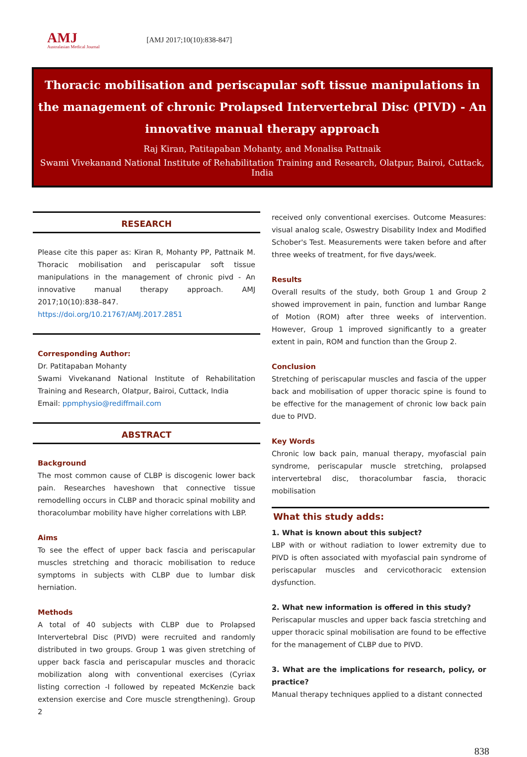AMJ
Australasian Medical Journal
[AMJ 2017;10(10):838-847]
Thoracic mobilisation and periscapular soft tissue manipulations in the management of chronic Prolapsed Intervertebral Disc (PIVD) - An innovative manual therapy approach
Raj Kiran, Patitapaban Mohanty, and Monalisa Pattnaik
Swami Vivekanand National Institute of Rehabilitation Training and Research, Olatpur, Bairoi, Cuttack, India
RESEARCH
Please cite this paper as: Kiran R, Mohanty PP, Pattnaik M. Thoracic mobilisation and periscapular soft tissue manipulations in the management of chronic pivd - An innovative manual therapy approach. AMJ 2017;10(10):838–847.
https://doi.org/10.21767/AMJ.2017.2851
Corresponding Author:
Dr. Patitapaban Mohanty
Swami Vivekanand National Institute of Rehabilitation Training and Research, Olatpur, Bairoi, Cuttack, India
Email: ppmphysio@rediffmail.com
ABSTRACT
Background
The most common cause of CLBP is discogenic lower back pain. Researches haveshown that connective tissue remodelling occurs in CLBP and thoracic spinal mobility and thoracolumbar mobility have higher correlations with LBP.
Aims
To see the effect of upper back fascia and periscapular muscles stretching and thoracic mobilisation to reduce symptoms in subjects with CLBP due to lumbar disk herniation.
Methods
A total of 40 subjects with CLBP due to Prolapsed Intervertebral Disc (PIVD) were recruited and randomly distributed in two groups. Group 1 was given stretching of upper back fascia and periscapular muscles and thoracic mobilization along with conventional exercises (Cyriax listing correction -I followed by repeated McKenzie back extension exercise and Core muscle strengthening). Group 2
received only conventional exercises. Outcome Measures: visual analog scale, Oswestry Disability Index and Modified Schober's Test. Measurements were taken before and after three weeks of treatment, for five days/week.
Results
Overall results of the study, both Group 1 and Group 2 showed improvement in pain, function and lumbar Range of Motion (ROM) after three weeks of intervention. However, Group 1 improved significantly to a greater extent in pain, ROM and function than the Group 2.
Conclusion
Stretching of periscapular muscles and fascia of the upper back and mobilisation of upper thoracic spine is found to be effective for the management of chronic low back pain due to PIVD.
Key Words
Chronic low back pain, manual therapy, myofascial pain syndrome, periscapular muscle stretching, prolapsed intervertebral disc, thoracolumbar fascia, thoracic mobilisation
What this study adds:
1. What is known about this subject?
LBP with or without radiation to lower extremity due to PIVD is often associated with myofascial pain syndrome of periscapular muscles and cervicothoracic extension dysfunction.
2. What new information is offered in this study?
Periscapular muscles and upper back fascia stretching and upper thoracic spinal mobilisation are found to be effective for the management of CLBP due to PIVD.
3. What are the implications for research, policy, or practice?
Manual therapy techniques applied to a distant connected
838